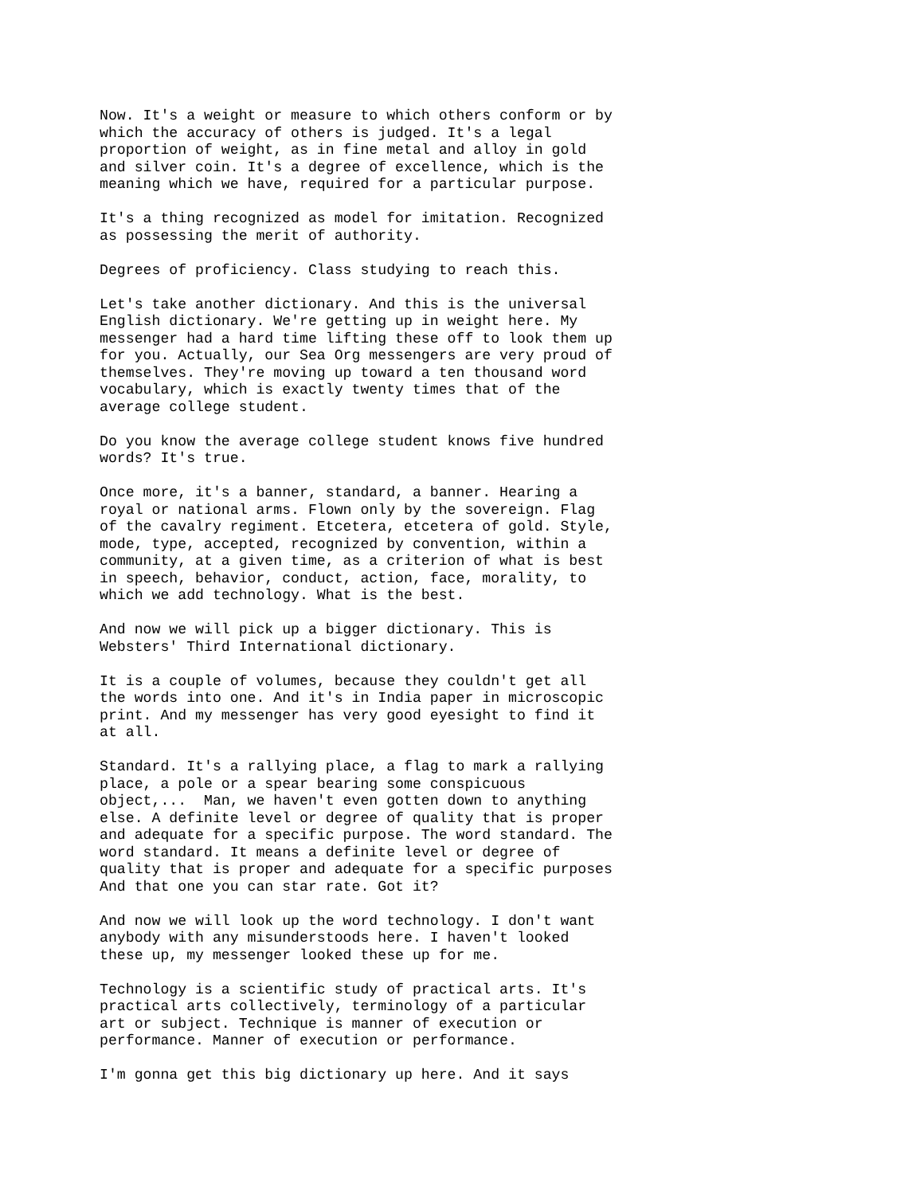Now. It's a weight or measure to which others conform or by
which the accuracy of others is judged. It's a legal
proportion of weight, as in fine metal and alloy in gold
and silver coin. It's a degree of excellence, which is the
meaning which we have, required for a particular purpose.
It's a thing recognized as model for imitation. Recognized
as possessing the merit of authority.
Degrees of proficiency. Class studying to reach this.
Let's take another dictionary. And this is the universal
English dictionary. We're getting up in weight here. My
messenger had a hard time lifting these off to look them up
for you. Actually, our Sea Org messengers are very proud of
themselves. They're moving up toward a ten thousand word
vocabulary, which is exactly twenty times that of the
average college student.
Do you know the average college student knows five hundred
words? It's true.
Once more, it's a banner, standard, a banner. Hearing a
royal or national arms. Flown only by the sovereign. Flag
of the cavalry regiment. Etcetera, etcetera of gold. Style,
mode, type, accepted, recognized by convention, within a
community, at a given time, as a criterion of what is best
in speech, behavior, conduct, action, face, morality, to
which we add technology. What is the best.
And now we will pick up a bigger dictionary. This is
Websters' Third International dictionary.
It is a couple of volumes, because they couldn't get all
the words into one. And it's in India paper in microscopic
print. And my messenger has very good eyesight to find it
at all.
Standard. It's a rallying place, a flag to mark a rallying
place, a pole or a spear bearing some conspicuous
object,...  Man, we haven't even gotten down to anything
else. A definite level or degree of quality that is proper
and adequate for a specific purpose. The word standard. The
word standard. It means a definite level or degree of
quality that is proper and adequate for a specific purposes
And that one you can star rate. Got it?
And now we will look up the word technology. I don't want
anybody with any misunderstoods here. I haven't looked
these up, my messenger looked these up for me.
Technology is a scientific study of practical arts. It's
practical arts collectively, terminology of a particular
art or subject. Technique is manner of execution or
performance. Manner of execution or performance.
I'm gonna get this big dictionary up here. And it says